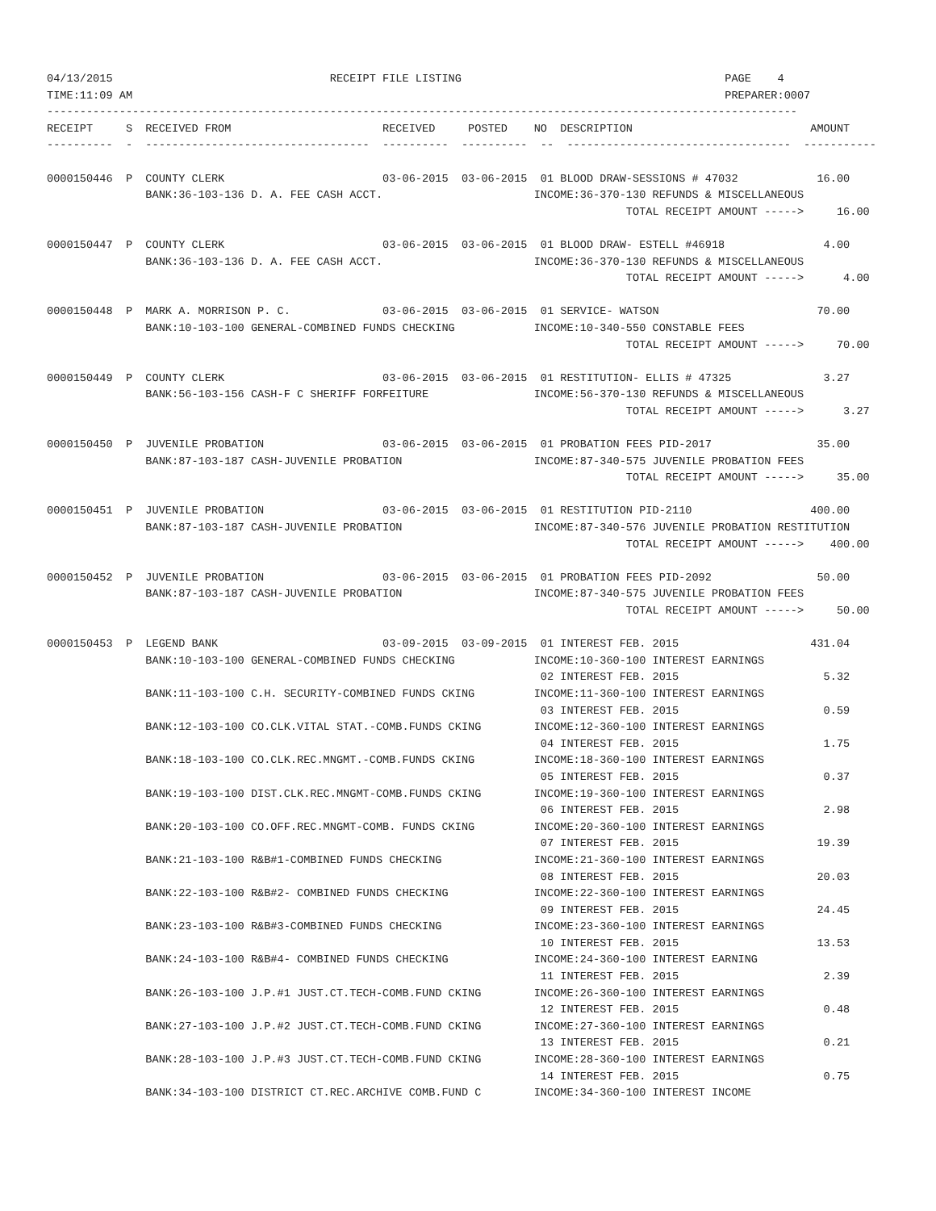04/13/2015                                 RECEIPT FILE LISTING                                        PAGE    4
TIME:11:09 AM                                                                                          PREPARER:0007
------------------------------------------------------------------------------------------------------------------
RECEIPT     S  RECEIVED FROM                       RECEIVED     POSTED    NO  DESCRIPTION                           AMOUNT
----------  -  ----------------------------------  ----------  ----------  --  ----------------------------------  -----------

0000150446  P  COUNTY CLERK                        03-06-2015  03-06-2015  01 BLOOD DRAW-SESSIONS # 47032            16.00
               BANK:36-103-136 D. A. FEE CASH ACCT.                       INCOME:36-370-130 REFUNDS & MISCELLANEOUS
                                                                                        TOTAL RECEIPT AMOUNT ----->     16.00

0000150447  P  COUNTY CLERK                        03-06-2015  03-06-2015  01 BLOOD DRAW- ESTELL #46918               4.00
               BANK:36-103-136 D. A. FEE CASH ACCT.                       INCOME:36-370-130 REFUNDS & MISCELLANEOUS
                                                                                        TOTAL RECEIPT AMOUNT ----->      4.00

0000150448  P  MARK A. MORRISON P. C.              03-06-2015  03-06-2015  01 SERVICE- WATSON                        70.00
               BANK:10-103-100 GENERAL-COMBINED FUNDS CHECKING            INCOME:10-340-550 CONSTABLE FEES
                                                                                        TOTAL RECEIPT AMOUNT ----->     70.00

0000150449  P  COUNTY CLERK                        03-06-2015  03-06-2015  01 RESTITUTION- ELLIS # 47325              3.27
               BANK:56-103-156 CASH-F C SHERIFF FORFEITURE                INCOME:56-370-130 REFUNDS & MISCELLANEOUS
                                                                                        TOTAL RECEIPT AMOUNT ----->      3.27

0000150450  P  JUVENILE PROBATION                  03-06-2015  03-06-2015  01 PROBATION FEES PID-2017                35.00
               BANK:87-103-187 CASH-JUVENILE PROBATION                    INCOME:87-340-575 JUVENILE PROBATION FEES
                                                                                        TOTAL RECEIPT AMOUNT ----->     35.00

0000150451  P  JUVENILE PROBATION                  03-06-2015  03-06-2015  01 RESTITUTION PID-2110                  400.00
               BANK:87-103-187 CASH-JUVENILE PROBATION                    INCOME:87-340-576 JUVENILE PROBATION RESTITUTION
                                                                                        TOTAL RECEIPT AMOUNT ----->    400.00

0000150452  P  JUVENILE PROBATION                  03-06-2015  03-06-2015  01 PROBATION FEES PID-2092                50.00
               BANK:87-103-187 CASH-JUVENILE PROBATION                    INCOME:87-340-575 JUVENILE PROBATION FEES
                                                                                        TOTAL RECEIPT AMOUNT ----->     50.00

0000150453  P  LEGEND BANK                         03-09-2015  03-09-2015  01 INTEREST FEB. 2015                    431.04
               BANK:10-103-100 GENERAL-COMBINED FUNDS CHECKING            INCOME:10-360-100 INTEREST EARNINGS
                                                                           02 INTEREST FEB. 2015                      5.32
               BANK:11-103-100 C.H. SECURITY-COMBINED FUNDS CKING         INCOME:11-360-100 INTEREST EARNINGS
                                                                           03 INTEREST FEB. 2015                      0.59
               BANK:12-103-100 CO.CLK.VITAL STAT.-COMB.FUNDS CKING        INCOME:12-360-100 INTEREST EARNINGS
                                                                           04 INTEREST FEB. 2015                      1.75
               BANK:18-103-100 CO.CLK.REC.MNGMT.-COMB.FUNDS CKING         INCOME:18-360-100 INTEREST EARNINGS
                                                                           05 INTEREST FEB. 2015                      0.37
               BANK:19-103-100 DIST.CLK.REC.MNGMT-COMB.FUNDS CKING        INCOME:19-360-100 INTEREST EARNINGS
                                                                           06 INTEREST FEB. 2015                      2.98
               BANK:20-103-100 CO.OFF.REC.MNGMT-COMB. FUNDS CKING         INCOME:20-360-100 INTEREST EARNINGS
                                                                           07 INTEREST FEB. 2015                     19.39
               BANK:21-103-100 R&B#1-COMBINED FUNDS CHECKING              INCOME:21-360-100 INTEREST EARNINGS
                                                                           08 INTEREST FEB. 2015                     20.03
               BANK:22-103-100 R&B#2- COMBINED FUNDS CHECKING             INCOME:22-360-100 INTEREST EARNINGS
                                                                           09 INTEREST FEB. 2015                     24.45
               BANK:23-103-100 R&B#3-COMBINED FUNDS CHECKING              INCOME:23-360-100 INTEREST EARNINGS
                                                                           10 INTEREST FEB. 2015                     13.53
               BANK:24-103-100 R&B#4- COMBINED FUNDS CHECKING             INCOME:24-360-100 INTEREST EARNING
                                                                           11 INTEREST FEB. 2015                      2.39
               BANK:26-103-100 J.P.#1 JUST.CT.TECH-COMB.FUND CKING        INCOME:26-360-100 INTEREST EARNINGS
                                                                           12 INTEREST FEB. 2015                      0.48
               BANK:27-103-100 J.P.#2 JUST.CT.TECH-COMB.FUND CKING        INCOME:27-360-100 INTEREST EARNINGS
                                                                           13 INTEREST FEB. 2015                      0.21
               BANK:28-103-100 J.P.#3 JUST.CT.TECH-COMB.FUND CKING        INCOME:28-360-100 INTEREST EARNINGS
                                                                           14 INTEREST FEB. 2015                      0.75
               BANK:34-103-100 DISTRICT CT.REC.ARCHIVE COMB.FUND C        INCOME:34-360-100 INTEREST INCOME